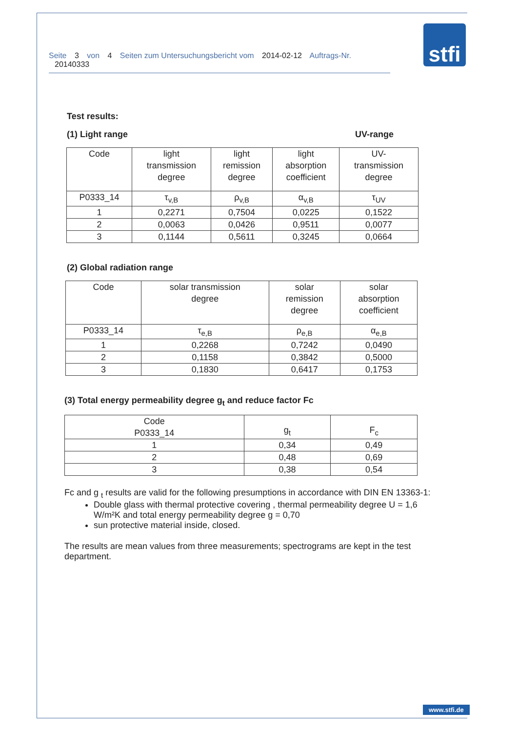Seite 3 von 4 Seiten zum Untersuchungsbericht vom 2014-02-12 Auftrags-Nr. 20140333
stfi
Test results:
(1) Light range UV-range
| Code | light transmission degree | light remission degree | light absorption coefficient | UV- transmission degree |
| P0333_14 | τ<sub>v,B</sub> | ρ<sub>v,B</sub> | α<sub>v,B</sub> | τ<sub>UV</sub> |
| 1 | 0,2271 | 0,7504 | 0,0225 | 0,1522 |
| 2 | 0,0063 | 0,0426 | 0,9511 | 0,0077 |
| 3 | 0,1144 | 0,5611 | 0,3245 | 0,0664 |
(2) Global radiation range
| Code | solar transmission degree | solar remission degree | solar absorption coefficient |
| P0333_14 | τ<sub>e,B</sub> | ρ<sub>e,B</sub> | α<sub>e,B</sub> |
| 1 | 0,2268 | 0,7242 | 0,0490 |
| 2 | 0,1158 | 0,3842 | 0,5000 |
| 3 | 0,1830 | 0,6417 | 0,1753 |
(3) Total energy permeability degree g<sub>t</sub> and reduce factor Fc
| Code P0333_14 | g<sub>t</sub> | F<sub>c</sub> |
| 1 | 0,34 | 0,49 |
| 2 | 0,48 | 0,69 |
| 3 | 0,38 | 0,54 |
Fc and g <sub>t</sub> results are valid for the following presumptions in accordance with DIN EN 13363-1:
Double glass with thermal protective covering , thermal permeability degree U = 1,6 W/m²K and total energy permeability degree g = 0,70
sun protective material inside, closed.
The results are mean values from three measurements; spectrograms are kept in the test department.
www.stfi.de